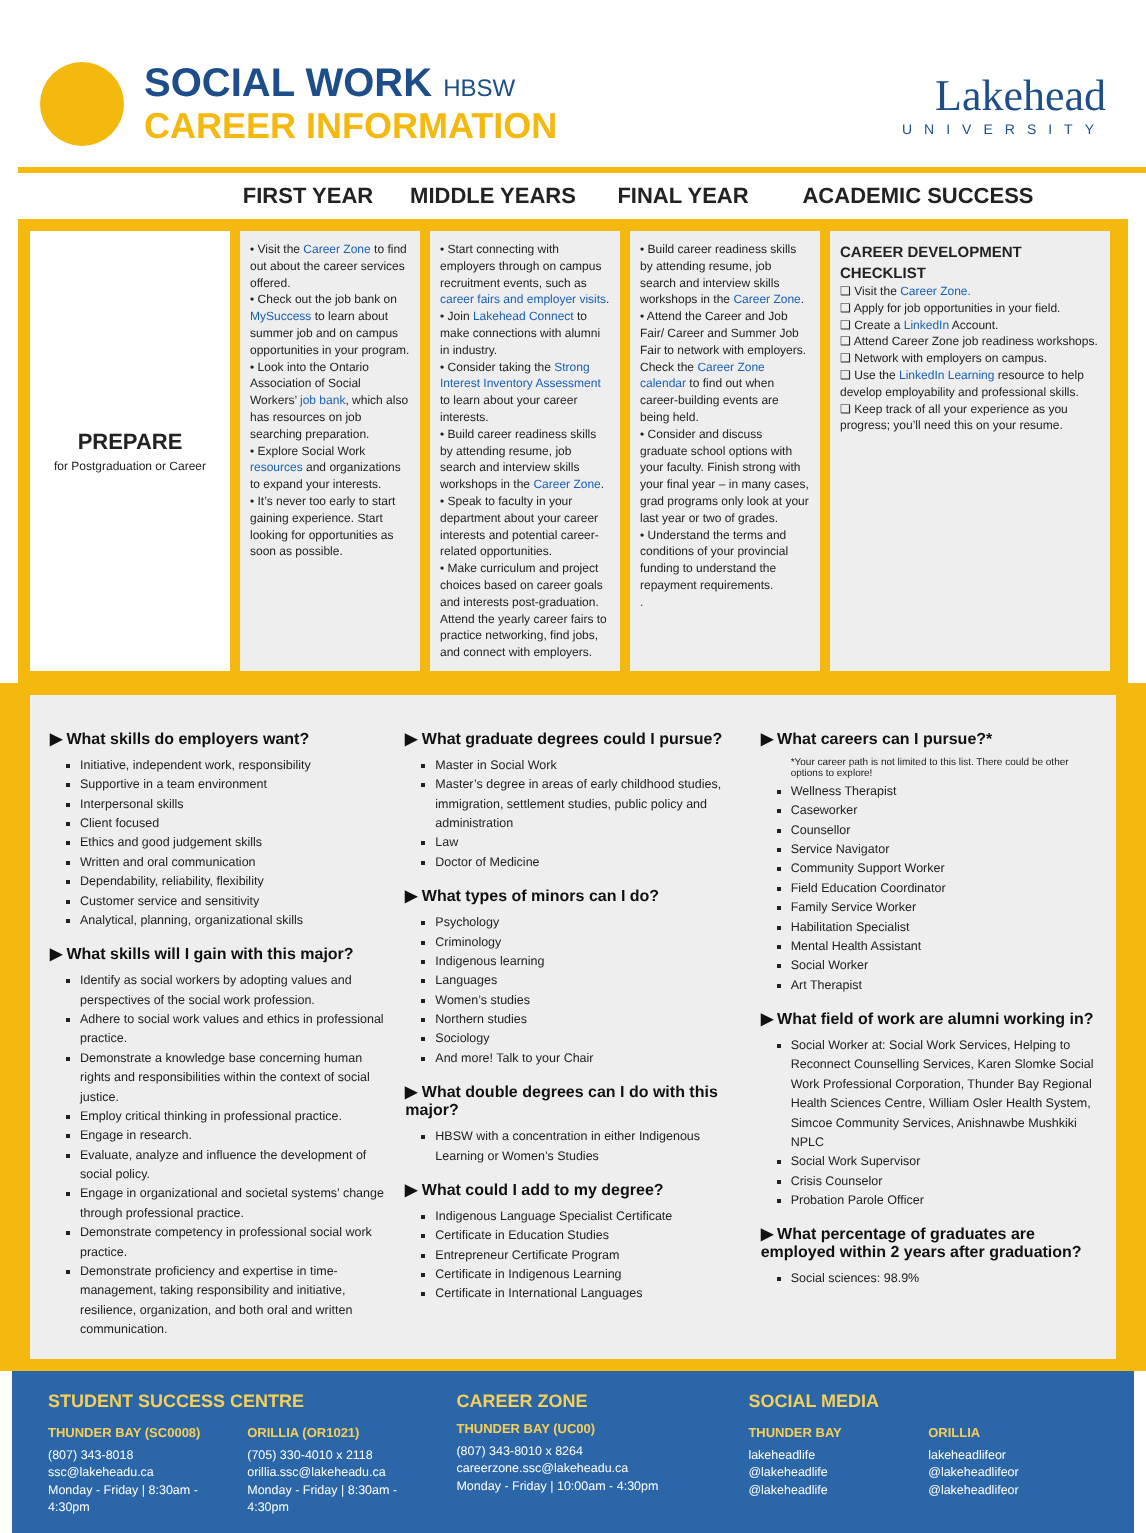SOCIAL WORK HBSW
CAREER INFORMATION
Lakehead
UNIVERSITY
FIRST YEAR
MIDDLE YEARS
FINAL YEAR
ACADEMIC SUCCESS
PREPARE
for Postgraduation or Career
• Visit the Career Zone to find out about the career services offered.
• Check out the job bank on MySuccess to learn about summer job and on campus opportunities in your program.
• Look into the Ontario Association of Social Workers’ job bank, which also has resources on job searching preparation.
• Explore Social Work resources and organizations to expand your interests.
• It’s never too early to start gaining experience. Start looking for opportunities as soon as possible.
• Start connecting with employers through on campus recruitment events, such as career fairs and employer visits.
• Join Lakehead Connect to make connections with alumni in industry.
• Consider taking the Strong Interest Inventory Assessment to learn about your career interests.
• Build career readiness skills by attending resume, job search and interview skills workshops in the Career Zone.
• Speak to faculty in your department about your career interests and potential career-related opportunities.
• Make curriculum and project choices based on career goals and interests post-graduation. Attend the yearly career fairs to practice networking, find jobs, and connect with employers.
• Build career readiness skills by attending resume, job search and interview skills workshops in the Career Zone.
• Attend the Career and Job Fair/ Career and Summer Job Fair to network with employers. Check the Career Zone calendar to find out when career-building events are being held.
• Consider and discuss graduate school options with your faculty. Finish strong with your final year – in many cases, grad programs only look at your last year or two of grades.
• Understand the terms and conditions of your provincial funding to understand the repayment requirements.
.
CAREER DEVELOPMENT CHECKLIST
❑ Visit the Career Zone.
❑ Apply for job opportunities in your field.
❑ Create a LinkedIn Account.
❑ Attend Career Zone job readiness workshops.
❑ Network with employers on campus.
❑ Use the LinkedIn Learning resource to help develop employability and professional skills.
❑ Keep track of all your experience as you progress; you’ll need this on your resume.
▶ What skills do employers want?
Initiative, independent work, responsibility
Supportive in a team environment
Interpersonal skills
Client focused
Ethics and good judgement skills
Written and oral communication
Dependability, reliability, flexibility
Customer service and sensitivity
Analytical, planning, organizational skills
▶ What skills will I gain with this major?
Identify as social workers by adopting values and perspectives of the social work profession.
Adhere to social work values and ethics in professional practice.
Demonstrate a knowledge base concerning human rights and responsibilities within the context of social justice.
Employ critical thinking in professional practice.
Engage in research.
Evaluate, analyze and influence the development of social policy.
Engage in organizational and societal systems’ change through professional practice.
Demonstrate competency in professional social work practice.
Demonstrate proficiency and expertise in time-management, taking responsibility and initiative, resilience, organization, and both oral and written communication.
▶ What graduate degrees could I pursue?
Master in Social Work
Master’s degree in areas of early childhood studies, immigration, settlement studies, public policy and administration
Law
Doctor of Medicine
▶ What types of minors can I do?
Psychology
Criminology
Indigenous learning
Languages
Women’s studies
Northern studies
Sociology
And more! Talk to your Chair
▶ What double degrees can I do with this major?
HBSW with a concentration in either Indigenous Learning or Women’s Studies
▶ What could I add to my degree?
Indigenous Language Specialist Certificate
Certificate in Education Studies
Entrepreneur Certificate Program
Certificate in Indigenous Learning
Certificate in International Languages
▶ What careers can I pursue?*
*Your career path is not limited to this list. There could be other options to explore!
Wellness Therapist
Caseworker
Counsellor
Service Navigator
Community Support Worker
Field Education Coordinator
Family Service Worker
Habilitation Specialist
Mental Health Assistant
Social Worker
Art Therapist
▶ What field of work are alumni working in?
Social Worker at: Social Work Services, Helping to Reconnect Counselling Services, Karen Slomke Social Work Professional Corporation, Thunder Bay Regional Health Sciences Centre, William Osler Health System, Simcoe Community Services, Anishnawbe Mushkiki NPLC
Social Work Supervisor
Crisis Counselor
Probation Parole Officer
▶ What percentage of graduates are employed within 2 years after graduation?
Social sciences: 98.9%
STUDENT SUCCESS CENTRE
THUNDER BAY (SC0008)
(807) 343-8018
ssc@lakeheadu.ca
Monday - Friday | 8:30am - 4:30pm
ORILLIA (OR1021)
(705) 330-4010 x 2118
orillia.ssc@lakeheadu.ca
Monday - Friday | 8:30am - 4:30pm
CAREER ZONE
THUNDER BAY (UC00)
(807) 343-8010 x 8264
careerzone.ssc@lakeheadu.ca
Monday - Friday | 10:00am - 4:30pm
SOCIAL MEDIA
THUNDER BAY
lakeheadlife
@lakeheadlife
@lakeheadlife
ORILLIA
lakeheadlifeor
@lakeheadlifeor
@lakeheadlifeor